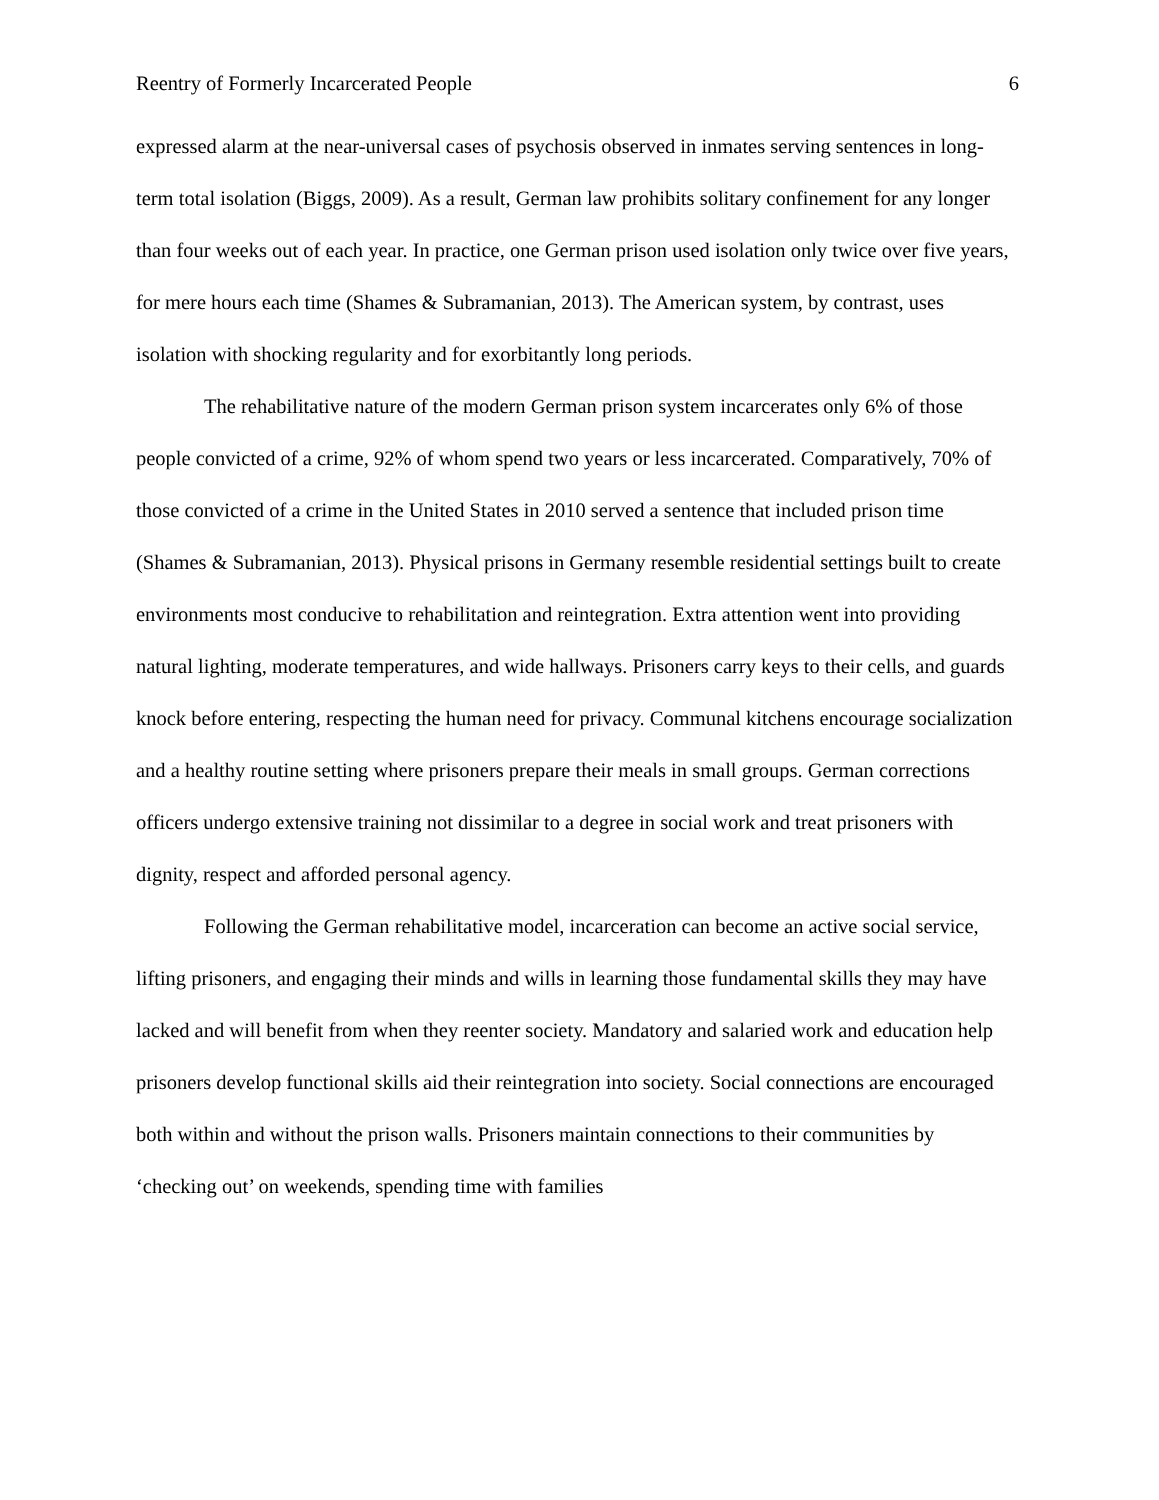Reentry of Formerly Incarcerated People 6
expressed alarm at the near-universal cases of psychosis observed in inmates serving sentences in long-term total isolation (Biggs, 2009). As a result, German law prohibits solitary confinement for any longer than four weeks out of each year. In practice, one German prison used isolation only twice over five years, for mere hours each time (Shames & Subramanian, 2013). The American system, by contrast, uses isolation with shocking regularity and for exorbitantly long periods.
The rehabilitative nature of the modern German prison system incarcerates only 6% of those people convicted of a crime, 92% of whom spend two years or less incarcerated. Comparatively, 70% of those convicted of a crime in the United States in 2010 served a sentence that included prison time (Shames & Subramanian, 2013). Physical prisons in Germany resemble residential settings built to create environments most conducive to rehabilitation and reintegration. Extra attention went into providing natural lighting, moderate temperatures, and wide hallways. Prisoners carry keys to their cells, and guards knock before entering, respecting the human need for privacy. Communal kitchens encourage socialization and a healthy routine setting where prisoners prepare their meals in small groups. German corrections officers undergo extensive training not dissimilar to a degree in social work and treat prisoners with dignity, respect and afforded personal agency.
Following the German rehabilitative model, incarceration can become an active social service, lifting prisoners, and engaging their minds and wills in learning those fundamental skills they may have lacked and will benefit from when they reenter society. Mandatory and salaried work and education help prisoners develop functional skills aid their reintegration into society. Social connections are encouraged both within and without the prison walls. Prisoners maintain connections to their communities by ‘checking out’ on weekends, spending time with families